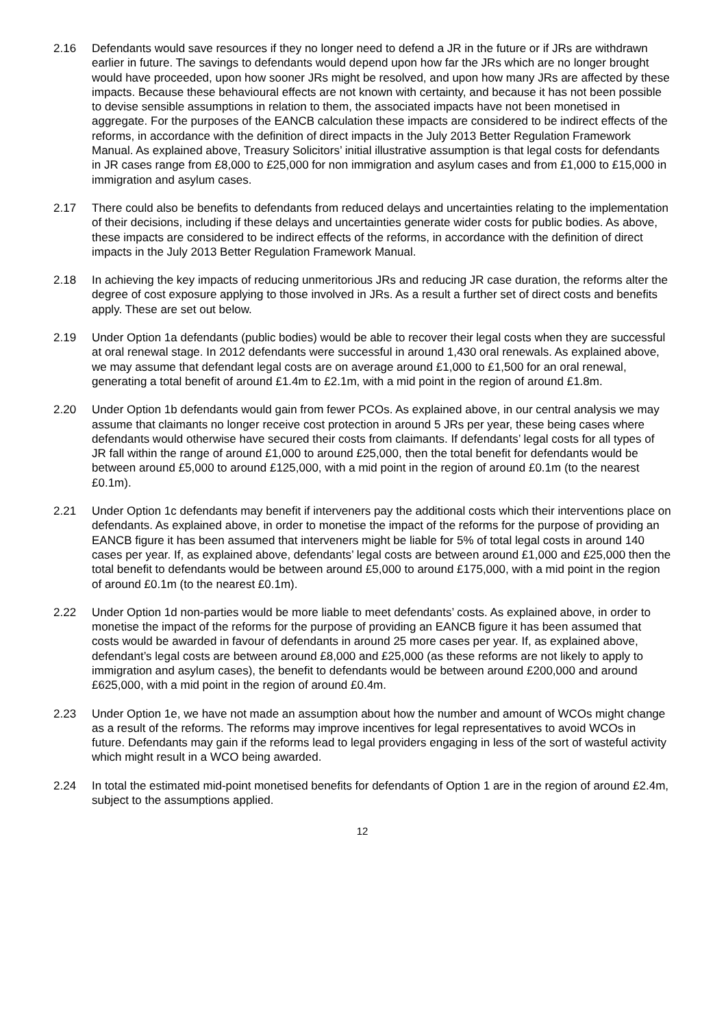2.16 Defendants would save resources if they no longer need to defend a JR in the future or if JRs are withdrawn earlier in future. The savings to defendants would depend upon how far the JRs which are no longer brought would have proceeded, upon how sooner JRs might be resolved, and upon how many JRs are affected by these impacts. Because these behavioural effects are not known with certainty, and because it has not been possible to devise sensible assumptions in relation to them, the associated impacts have not been monetised in aggregate. For the purposes of the EANCB calculation these impacts are considered to be indirect effects of the reforms, in accordance with the definition of direct impacts in the July 2013 Better Regulation Framework Manual. As explained above, Treasury Solicitors’ initial illustrative assumption is that legal costs for defendants in JR cases range from £8,000 to £25,000 for non immigration and asylum cases and from £1,000 to £15,000 in immigration and asylum cases.
2.17 There could also be benefits to defendants from reduced delays and uncertainties relating to the implementation of their decisions, including if these delays and uncertainties generate wider costs for public bodies. As above, these impacts are considered to be indirect effects of the reforms, in accordance with the definition of direct impacts in the July 2013 Better Regulation Framework Manual.
2.18 In achieving the key impacts of reducing unmeritorious JRs and reducing JR case duration, the reforms alter the degree of cost exposure applying to those involved in JRs. As a result a further set of direct costs and benefits apply. These are set out below.
2.19 Under Option 1a defendants (public bodies) would be able to recover their legal costs when they are successful at oral renewal stage. In 2012 defendants were successful in around 1,430 oral renewals. As explained above, we may assume that defendant legal costs are on average around £1,000 to £1,500 for an oral renewal, generating a total benefit of around £1.4m to £2.1m, with a mid point in the region of around £1.8m.
2.20 Under Option 1b defendants would gain from fewer PCOs. As explained above, in our central analysis we may assume that claimants no longer receive cost protection in around 5 JRs per year, these being cases where defendants would otherwise have secured their costs from claimants. If defendants’ legal costs for all types of JR fall within the range of around £1,000 to around £25,000, then the total benefit for defendants would be between around £5,000 to around £125,000, with a mid point in the region of around £0.1m (to the nearest £0.1m).
2.21 Under Option 1c defendants may benefit if interveners pay the additional costs which their interventions place on defendants. As explained above, in order to monetise the impact of the reforms for the purpose of providing an EANCB figure it has been assumed that interveners might be liable for 5% of total legal costs in around 140 cases per year. If, as explained above, defendants’ legal costs are between around £1,000 and £25,000 then the total benefit to defendants would be between around £5,000 to around £175,000, with a mid point in the region of around £0.1m (to the nearest £0.1m).
2.22 Under Option 1d non-parties would be more liable to meet defendants’ costs. As explained above, in order to monetise the impact of the reforms for the purpose of providing an EANCB figure it has been assumed that costs would be awarded in favour of defendants in around 25 more cases per year. If, as explained above, defendant’s legal costs are between around £8,000 and £25,000 (as these reforms are not likely to apply to immigration and asylum cases), the benefit to defendants would be between around £200,000 and around £625,000, with a mid point in the region of around £0.4m.
2.23 Under Option 1e, we have not made an assumption about how the number and amount of WCOs might change as a result of the reforms. The reforms may improve incentives for legal representatives to avoid WCOs in future. Defendants may gain if the reforms lead to legal providers engaging in less of the sort of wasteful activity which might result in a WCO being awarded.
2.24 In total the estimated mid-point monetised benefits for defendants of Option 1 are in the region of around £2.4m, subject to the assumptions applied.
12